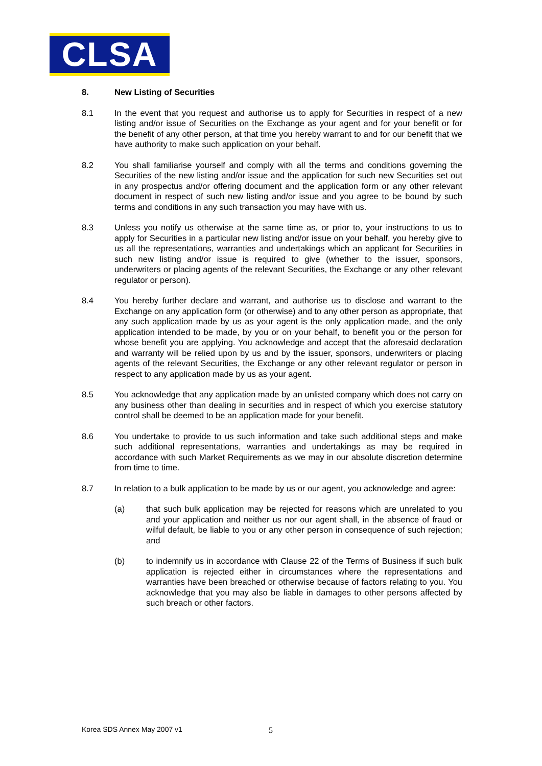CLSA
8. New Listing of Securities
8.1 In the event that you request and authorise us to apply for Securities in respect of a new listing and/or issue of Securities on the Exchange as your agent and for your benefit or for the benefit of any other person, at that time you hereby warrant to and for our benefit that we have authority to make such application on your behalf.
8.2 You shall familiarise yourself and comply with all the terms and conditions governing the Securities of the new listing and/or issue and the application for such new Securities set out in any prospectus and/or offering document and the application form or any other relevant document in respect of such new listing and/or issue and you agree to be bound by such terms and conditions in any such transaction you may have with us.
8.3 Unless you notify us otherwise at the same time as, or prior to, your instructions to us to apply for Securities in a particular new listing and/or issue on your behalf, you hereby give to us all the representations, warranties and undertakings which an applicant for Securities in such new listing and/or issue is required to give (whether to the issuer, sponsors, underwriters or placing agents of the relevant Securities, the Exchange or any other relevant regulator or person).
8.4 You hereby further declare and warrant, and authorise us to disclose and warrant to the Exchange on any application form (or otherwise) and to any other person as appropriate, that any such application made by us as your agent is the only application made, and the only application intended to be made, by you or on your behalf, to benefit you or the person for whose benefit you are applying. You acknowledge and accept that the aforesaid declaration and warranty will be relied upon by us and by the issuer, sponsors, underwriters or placing agents of the relevant Securities, the Exchange or any other relevant regulator or person in respect to any application made by us as your agent.
8.5 You acknowledge that any application made by an unlisted company which does not carry on any business other than dealing in securities and in respect of which you exercise statutory control shall be deemed to be an application made for your benefit.
8.6 You undertake to provide to us such information and take such additional steps and make such additional representations, warranties and undertakings as may be required in accordance with such Market Requirements as we may in our absolute discretion determine from time to time.
8.7 In relation to a bulk application to be made by us or our agent, you acknowledge and agree:
(a) that such bulk application may be rejected for reasons which are unrelated to you and your application and neither us nor our agent shall, in the absence of fraud or wilful default, be liable to you or any other person in consequence of such rejection; and
(b) to indemnify us in accordance with Clause 22 of the Terms of Business if such bulk application is rejected either in circumstances where the representations and warranties have been breached or otherwise because of factors relating to you. You acknowledge that you may also be liable in damages to other persons affected by such breach or other factors.
Korea SDS Annex May 2007 v1 5